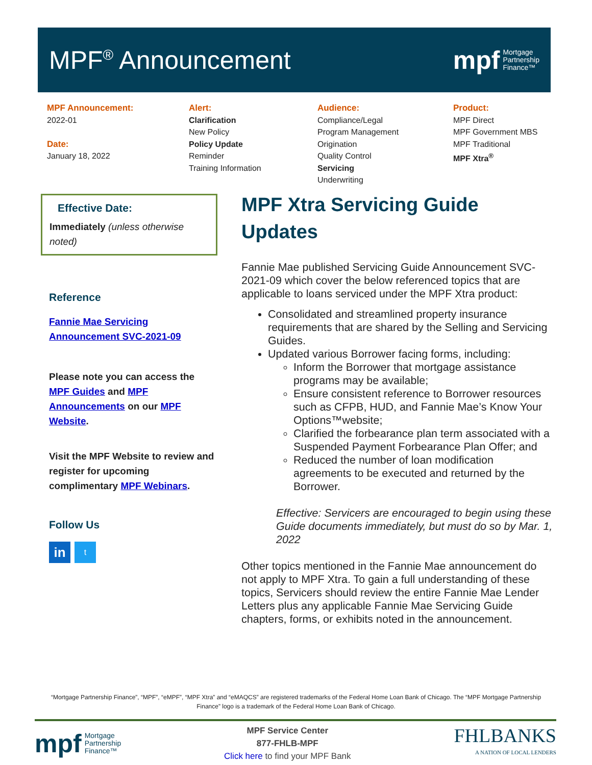MPF<sup>®</sup> Announcement
mpf Mortgage
Partnership
Finance™
MPF Announcement:
2022-01
Date:
January 18, 2022
Alert:
Clarification
New Policy
Policy Update
Reminder
Training Information
Audience:
Compliance/Legal
Program Management
Origination
Quality Control
Servicing
Underwriting
Product:
MPF Direct
MPF Government MBS
MPF Traditional
MPF Xtra<sup>®</sup>
Effective Date:
Immediately (unless otherwise noted)
Reference
Fannie Mae Servicing Announcement SVC-2021-09
Please note you can access the MPF Guides and MPF Announcements on our MPF Website.
Visit the MPF Website to review and register for upcoming complimentary MPF Webinars.
Follow Us
in t
MPF Xtra Servicing Guide Updates
Fannie Mae published Servicing Guide Announcement SVC-2021-09 which cover the below referenced topics that are applicable to loans serviced under the MPF Xtra product:
Consolidated and streamlined property insurance requirements that are shared by the Selling and Servicing Guides.
Updated various Borrower facing forms, including:
Inform the Borrower that mortgage assistance programs may be available;
Ensure consistent reference to Borrower resources such as CFPB, HUD, and Fannie Mae’s Know Your Options™website;
Clarified the forbearance plan term associated with a Suspended Payment Forbearance Plan Offer; and
Reduced the number of loan modification agreements to be executed and returned by the Borrower.
Effective: Servicers are encouraged to begin using these Guide documents immediately, but must do so by Mar. 1, 2022
Other topics mentioned in the Fannie Mae announcement do not apply to MPF Xtra. To gain a full understanding of these topics, Servicers should review the entire Fannie Mae Lender Letters plus any applicable Fannie Mae Servicing Guide chapters, forms, or exhibits noted in the announcement.
“Mortgage Partnership Finance”, “MPF”, “eMPF”, “MPF Xtra” and “eMAQCS” are registered trademarks of the Federal Home Loan Bank of Chicago. The “MPF Mortgage Partnership Finance” logo is a trademark of the Federal Home Loan Bank of Chicago.
mpf Mortgage
Partnership
Finance™
MPF Service Center
877-FHLB-MPF
Click here to find your MPF Bank
FHLBANKS
A NATION OF LOCAL LENDERS